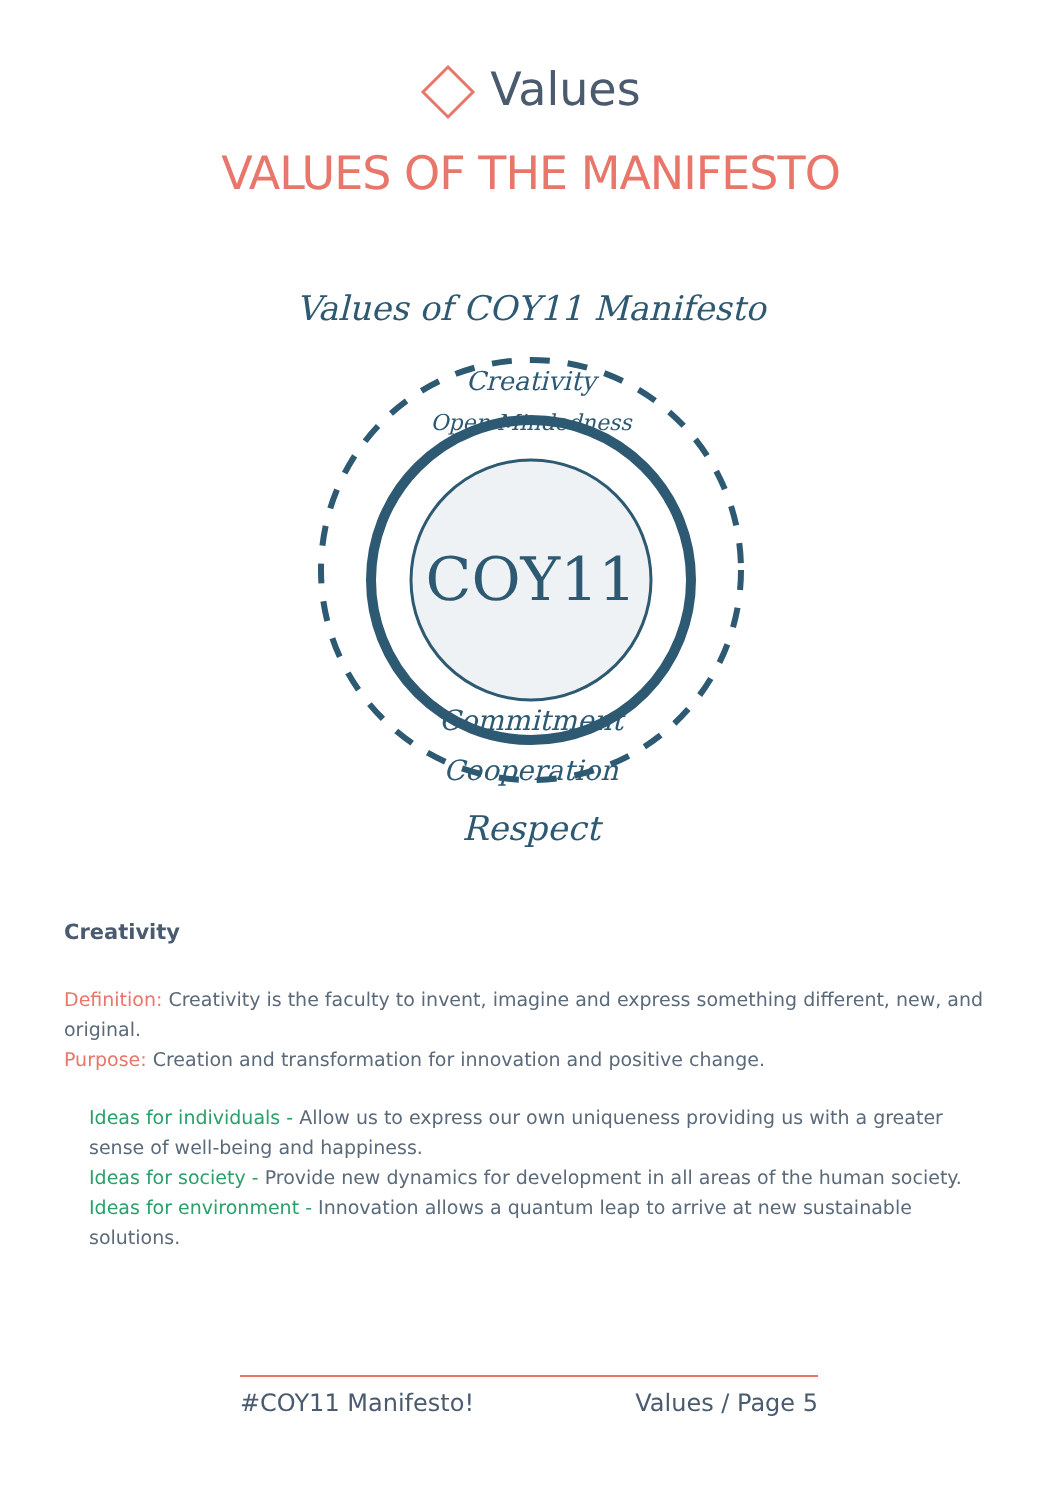Values
VALUES OF THE MANIFESTO
COY11
Values of COY11 Manifesto
Creativity
Open Mindedness
Commitment
Cooperation
Respect
Creativity
Definition: Creativity is the faculty to invent, imagine and express something different, new, and original.
Purpose: Creation and transformation for innovation and positive change.
Ideas for individuals - Allow us to express our own uniqueness providing us with a greater sense of well-being and happiness.
Ideas for society - Provide new dynamics for development in all areas of the human society.
Ideas for environment - Innovation allows a quantum leap to arrive at new sustainable solutions.
#COY11 Manifesto! Values / Page 5